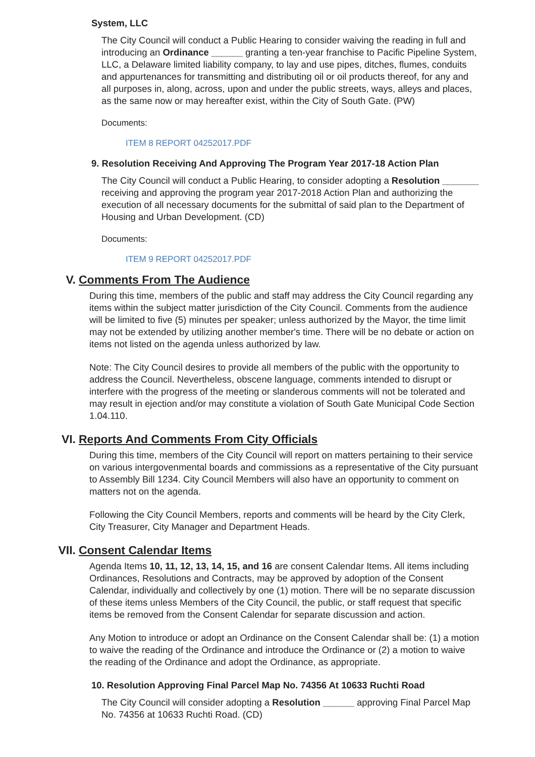System, LLC
The City Council will conduct a Public Hearing to consider waiving the reading in full and introducing an Ordinance ______ granting a ten-year franchise to Pacific Pipeline System, LLC, a Delaware limited liability company, to lay and use pipes, ditches, flumes, conduits and appurtenances for transmitting and distributing oil or oil products thereof, for any and all purposes in, along, across, upon and under the public streets, ways, alleys and places, as the same now or may hereafter exist, within the City of South Gate. (PW)
Documents:
ITEM 8 REPORT 04252017.PDF
9. Resolution Receiving And Approving The Program Year 2017-18 Action Plan
The City Council will conduct a Public Hearing, to consider adopting a Resolution _______ receiving and approving the program year 2017-2018 Action Plan and authorizing the execution of all necessary documents for the submittal of said plan to the Department of Housing and Urban Development. (CD)
Documents:
ITEM 9 REPORT 04252017.PDF
V. Comments From The Audience
During this time, members of the public and staff may address the City Council regarding any items within the subject matter jurisdiction of the City Council. Comments from the audience will be limited to five (5) minutes per speaker; unless authorized by the Mayor, the time limit may not be extended by utilizing another member's time. There will be no debate or action on items not listed on the agenda unless authorized by law.
Note: The City Council desires to provide all members of the public with the opportunity to address the Council. Nevertheless, obscene language, comments intended to disrupt or interfere with the progress of the meeting or slanderous comments will not be tolerated and may result in ejection and/or may constitute a violation of South Gate Municipal Code Section 1.04.110.
VI. Reports And Comments From City Officials
During this time, members of the City Council will report on matters pertaining to their service on various intergovenmental boards and commissions as a representative of the City pursuant to Assembly Bill 1234. City Council Members will also have an opportunity to comment on matters not on the agenda.
Following the City Council Members, reports and comments will be heard by the City Clerk, City Treasurer, City Manager and Department Heads.
VII. Consent Calendar Items
Agenda Items 10, 11, 12, 13, 14, 15, and 16 are consent Calendar Items. All items including Ordinances, Resolutions and Contracts, may be approved by adoption of the Consent Calendar, individually and collectively by one (1) motion. There will be no separate discussion of these items unless Members of the City Council, the public, or staff request that specific items be removed from the Consent Calendar for separate discussion and action.
Any Motion to introduce or adopt an Ordinance on the Consent Calendar shall be: (1) a motion to waive the reading of the Ordinance and introduce the Ordinance or (2) a motion to waive the reading of the Ordinance and adopt the Ordinance, as appropriate.
10. Resolution Approving Final Parcel Map No. 74356 At 10633 Ruchti Road
The City Council will consider adopting a Resolution ______ approving Final Parcel Map No. 74356 at 10633 Ruchti Road. (CD)